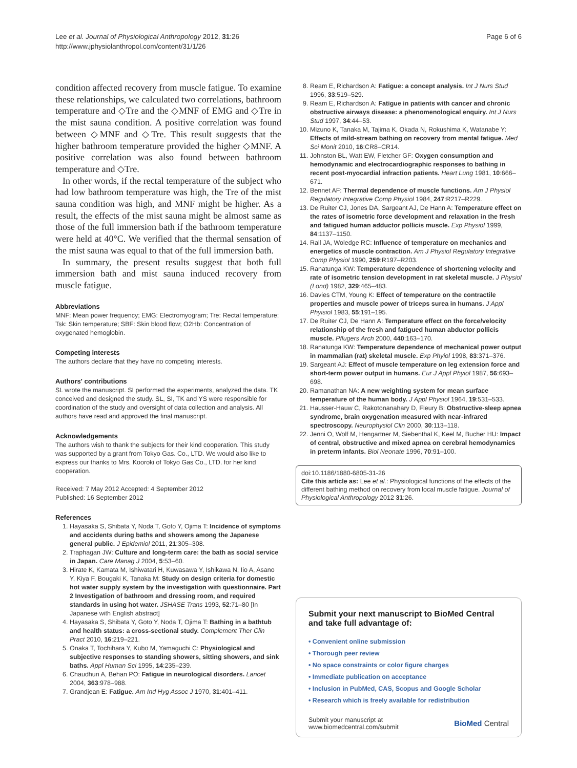Lee et al. Journal of Physiological Anthropology 2012, 31:26
http://www.jphysiolanthropol.com/content/31/1/26
Page 6 of 6
condition affected recovery from muscle fatigue. To examine these relationships, we calculated two correlations, bathroom temperature and ◇Tre and the ◇MNF of EMG and ◇Tre in the mist sauna condition. A positive correlation was found between ◇MNF and ◇Tre. This result suggests that the higher bathroom temperature provided the higher ◇MNF. A positive correlation was also found between bathroom temperature and ◇Tre.
In other words, if the rectal temperature of the subject who had low bathroom temperature was high, the Tre of the mist sauna condition was high, and MNF might be higher. As a result, the effects of the mist sauna might be almost same as those of the full immersion bath if the bathroom temperature were held at 40°C. We verified that the thermal sensation of the mist sauna was equal to that of the full immersion bath.
In summary, the present results suggest that both full immersion bath and mist sauna induced recovery from muscle fatigue.
Abbreviations
MNF: Mean power frequency; EMG: Electromyogram; Tre: Rectal temperature; Tsk: Skin temperature; SBF: Skin blood flow; O2Hb: Concentration of oxygenated hemoglobin.
Competing interests
The authors declare that they have no competing interests.
Authors' contributions
SL wrote the manuscript. SI performed the experiments, analyzed the data. TK conceived and designed the study. SL, SI, TK and YS were responsible for coordination of the study and oversight of data collection and analysis. All authors have read and approved the final manuscript.
Acknowledgements
The authors wish to thank the subjects for their kind cooperation. This study was supported by a grant from Tokyo Gas. Co., LTD. We would also like to express our thanks to Mrs. Kooroki of Tokyo Gas Co., LTD. for her kind cooperation.
Received: 7 May 2012 Accepted: 4 September 2012
Published: 16 September 2012
References
1. Hayasaka S, Shibata Y, Noda T, Goto Y, Ojima T: Incidence of symptoms and accidents during baths and showers among the Japanese general public. J Epidemiol 2011, 21:305–308.
2. Traphagan JW: Culture and long-term care: the bath as social service in Japan. Care Manag J 2004, 5:53–60.
3. Hirate K, Kamata M, Ishiwatari H, Kuwasawa Y, Ishikawa N, Iio A, Asano Y, Kiya F, Bougaki K, Tanaka M: Study on design criteria for domestic hot water supply system by the investigation with questionnaire. Part 2 Investigation of bathroom and dressing room, and required standards in using hot water. JSHASE Trans 1993, 52:71–80 [In Japanese with English abstract]
4. Hayasaka S, Shibata Y, Goto Y, Noda T, Ojima T: Bathing in a bathtub and health status: a cross-sectional study. Complement Ther Clin Pract 2010, 16:219–221.
5. Onaka T, Tochihara Y, Kubo M, Yamaguchi C: Physiological and subjective responses to standing showers, sitting showers, and sink baths. Appl Human Sci 1995, 14:235–239.
6. Chaudhuri A, Behan PO: Fatigue in neurological disorders. Lancet 2004, 363:978–988.
7. Grandjean E: Fatigue. Am Ind Hyg Assoc J 1970, 31:401–411.
8. Ream E, Richardson A: Fatigue: a concept analysis. Int J Nurs Stud 1996, 33:519–529.
9. Ream E, Richardson A: Fatigue in patients with cancer and chronic obstructive airways disease: a phenomenological enquiry. Int J Nurs Stud 1997, 34:44–53.
10. Mizuno K, Tanaka M, Tajima K, Okada N, Rokushima K, Watanabe Y: Effects of mild-stream bathing on recovery from mental fatigue. Med Sci Monit 2010, 16:CR8–CR14.
11. Johnston BL, Watt EW, Fletcher GF: Oxygen consumption and hemodynamic and electrocardiographic responses to bathing in recent post-myocardial infraction patients. Heart Lung 1981, 10:666–671.
12. Bennet AF: Thermal dependence of muscle functions. Am J Physiol Regulatory Integrative Comp Physiol 1984, 247:R217–R229.
13. De Ruiter CJ, Jones DA, Sargeant AJ, De Hann A: Temperature effect on the rates of isometric force development and relaxation in the fresh and fatigued human adductor pollicis muscle. Exp Physiol 1999, 84:1137–1150.
14. Rall JA, Woledge RC: Influence of temperature on mechanics and energetics of muscle contraction. Am J Physiol Regulatory Integrative Comp Physiol 1990, 259:R197–R203.
15. Ranatunga KW: Temperature dependence of shortening velocity and rate of isometric tension development in rat skeletal muscle. J Physiol (Lond) 1982, 329:465–483.
16. Davies CTM, Young K: Effect of temperature on the contractile properties and muscle power of triceps surea in humans. J Appl Phyisiol 1983, 55:191–195.
17. De Ruiter CJ, De Hann A: Temperature effect on the force/velocity relationship of the fresh and fatigued human abductor pollicis muscle. Pflugers Arch 2000, 440:163–170.
18. Ranatunga KW: Temperature dependence of mechanical power output in mammalian (rat) skeletal muscle. Exp Phyiol 1998, 83:371–376.
19. Sargeant AJ: Effect of muscle temperature on leg extension force and short-term power output in humans. Eur J Appl Phyiol 1987, 56:693–698.
20. Ramanathan NA: A new weighting system for mean surface temperature of the human body. J Appl Physiol 1964, 19:531–533.
21. Hausser-Hauw C, Rakotonanahary D, Fleury B: Obstructive-sleep apnea syndrome, brain oxygenation measured with near-infrared spectroscopy. Neurophysiol Clin 2000, 30:113–118.
22. Jenni O, Wolf M, Hengartner M, Siebenthal K, Keel M, Bucher HU: Impact of central, obstructive and mixed apnea on cerebral hemodynamics in preterm infants. Biol Neonate 1996, 70:91–100.
doi:10.1186/1880-6805-31-26
Cite this article as: Lee et al.: Physiological functions of the effects of the different bathing method on recovery from local muscle fatigue. Journal of Physiological Anthropology 2012 31:26.
Submit your next manuscript to BioMed Central and take full advantage of:
• Convenient online submission
• Thorough peer review
• No space constraints or color figure charges
• Immediate publication on acceptance
• Inclusion in PubMed, CAS, Scopus and Google Scholar
• Research which is freely available for redistribution
Submit your manuscript at
www.biomedcentral.com/submit
BioMed Central